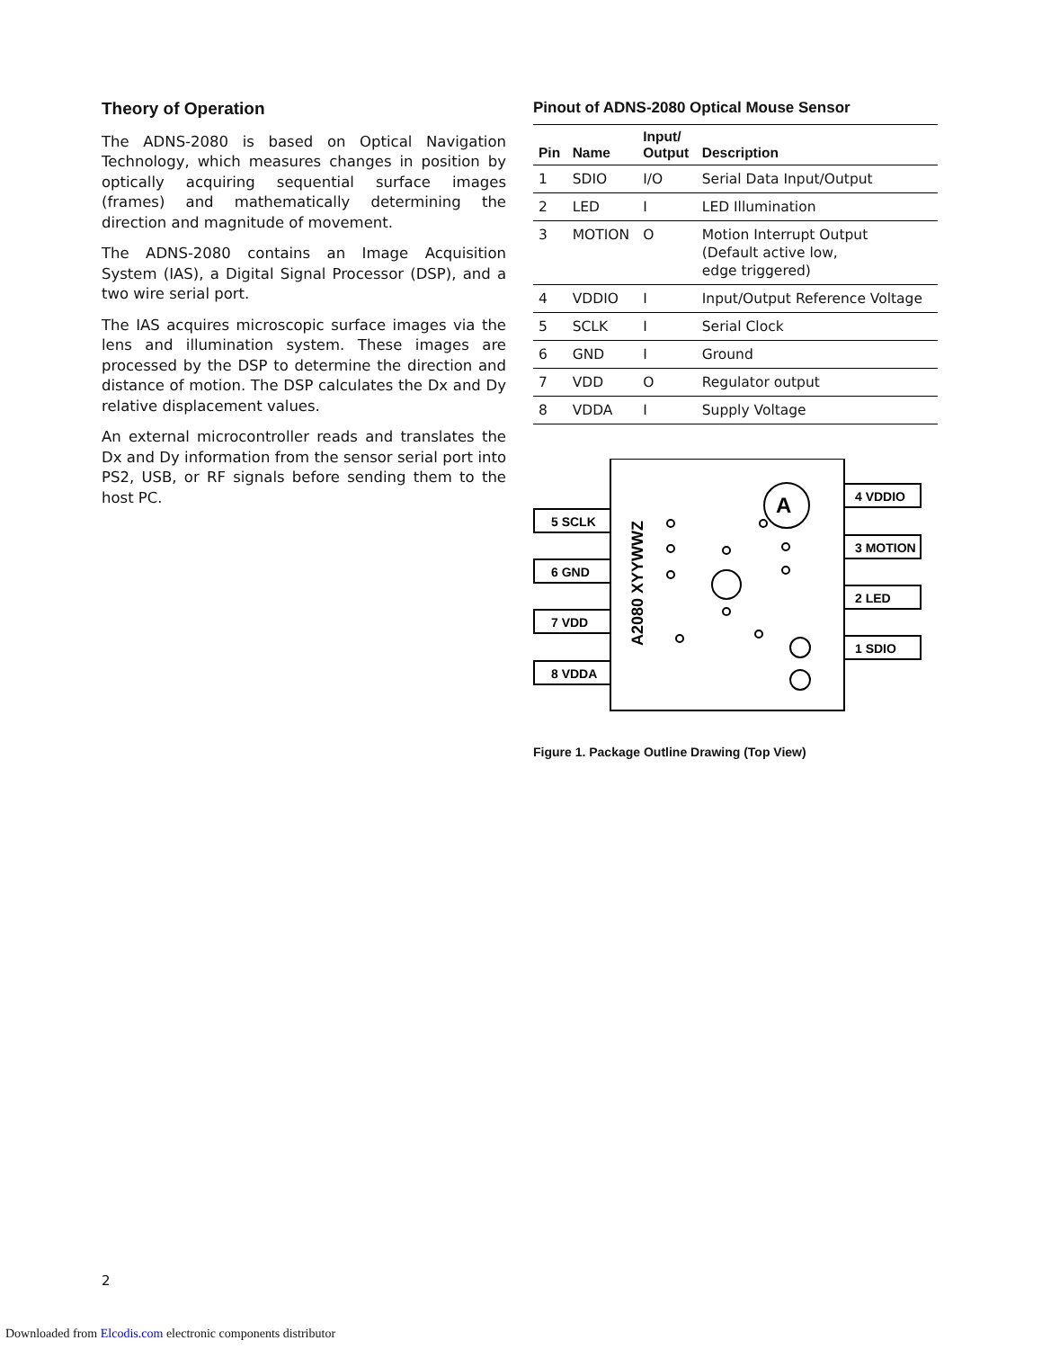Theory of Operation
The ADNS-2080 is based on Optical Navigation Technology, which measures changes in position by optically acquiring sequential surface images (frames) and mathematically determining the direction and magnitude of movement.
The ADNS-2080 contains an Image Acquisition System (IAS), a Digital Signal Processor (DSP), and a two wire serial port.
The IAS acquires microscopic surface images via the lens and illumination system. These images are processed by the DSP to determine the direction and distance of motion. The DSP calculates the Dx and Dy relative displacement values.
An external microcontroller reads and translates the Dx and Dy information from the sensor serial port into PS2, USB, or RF signals before sending them to the host PC.
Pinout of ADNS-2080 Optical Mouse Sensor
| Pin | Name | Input/ Output | Description |
| --- | --- | --- | --- |
| 1 | SDIO | I/O | Serial Data Input/Output |
| 2 | LED | I | LED Illumination |
| 3 | MOTION | O | Motion Interrupt Output (Default active low, edge triggered) |
| 4 | VDDIO | I | Input/Output Reference Voltage |
| 5 | SCLK | I | Serial Clock |
| 6 | GND | I | Ground |
| 7 | VDD | O | Regulator output |
| 8 | VDDA | I | Supply Voltage |
A
5 SCLK
6 GND
7 VDD
8 VDDA
4 VDDIO
3 MOTION
2 LED
1 SDIO
A2080 XYYWWZ
Figure 1. Package Outline Drawing (Top View)
2
Downloaded from Elcodis.com electronic components distributor